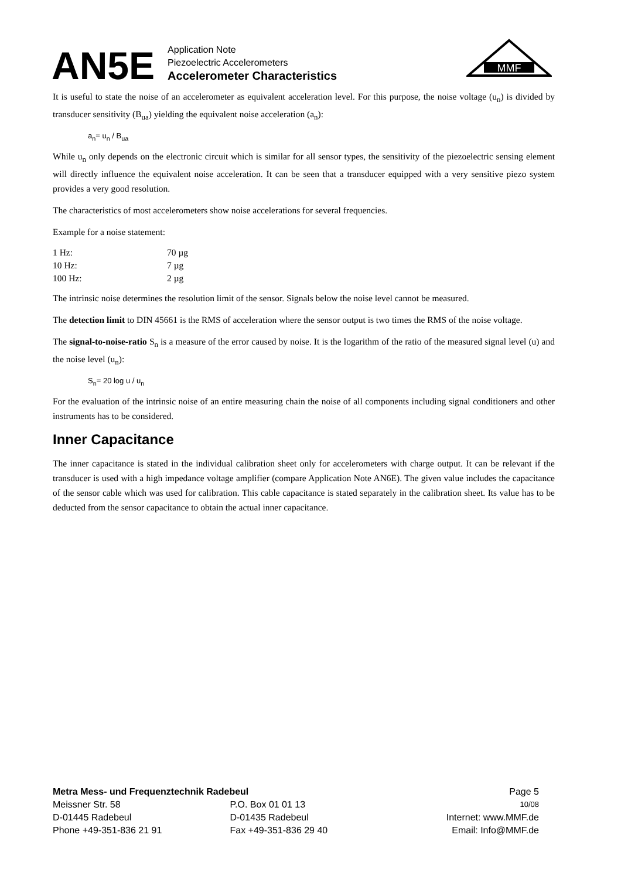AN5E
Application Note
Piezoelectric Accelerometers
Accelerometer Characteristics
MMF
It is useful to state the noise of an accelerometer as equivalent acceleration level. For this purpose, the noise voltage (u<sub>n</sub>) is divided by transducer sensitivity (B<sub>ua</sub>) yielding the equivalent noise acceleration (a<sub>n</sub>):
a<sub>n</sub>= u<sub>n</sub> / B<sub>ua</sub>
While u<sub>n</sub> only depends on the electronic circuit which is similar for all sensor types, the sensitivity of the piezoelectric sensing element will directly influence the equivalent noise acceleration. It can be seen that a transducer equipped with a very sensitive piezo system provides a very good resolution.
The characteristics of most accelerometers show noise accelerations for several frequencies.
Example for a noise statement:
| 1 Hz: | 70 µg |
| 10 Hz: | 7 µg |
| 100 Hz: | 2 µg |
The intrinsic noise determines the resolution limit of the sensor. Signals below the noise level cannot be measured.
The detection limit to DIN 45661 is the RMS of acceleration where the sensor output is two times the RMS of the noise voltage.
The signal-to-noise-ratio S<sub>n</sub> is a measure of the error caused by noise. It is the logarithm of the ratio of the measured signal level (u) and the noise level (u<sub>n</sub>):
S<sub>n</sub>= 20 log u / u<sub>n</sub>
For the evaluation of the intrinsic noise of an entire measuring chain the noise of all components including signal conditioners and other instruments has to be considered.
Inner Capacitance
The inner capacitance is stated in the individual calibration sheet only for accelerometers with charge output. It can be relevant if the transducer is used with a high impedance voltage amplifier (compare Application Note AN6E). The given value includes the capacitance of the sensor cable which was used for calibration. This cable capacitance is stated separately in the calibration sheet. Its value has to be deducted from the sensor capacitance to obtain the actual inner capacitance.
| Metra Mess- und Frequenztechnik Radebeul | | Page 5 |
| Meissner Str. 58 | P.O. Box 01 01 13 | 10/08 |
| D-01445 Radebeul | D-01435 Radebeul | Internet: www.MMF.de |
| Phone +49-351-836 21 91 | Fax +49-351-836 29 40 | Email: Info@MMF.de |